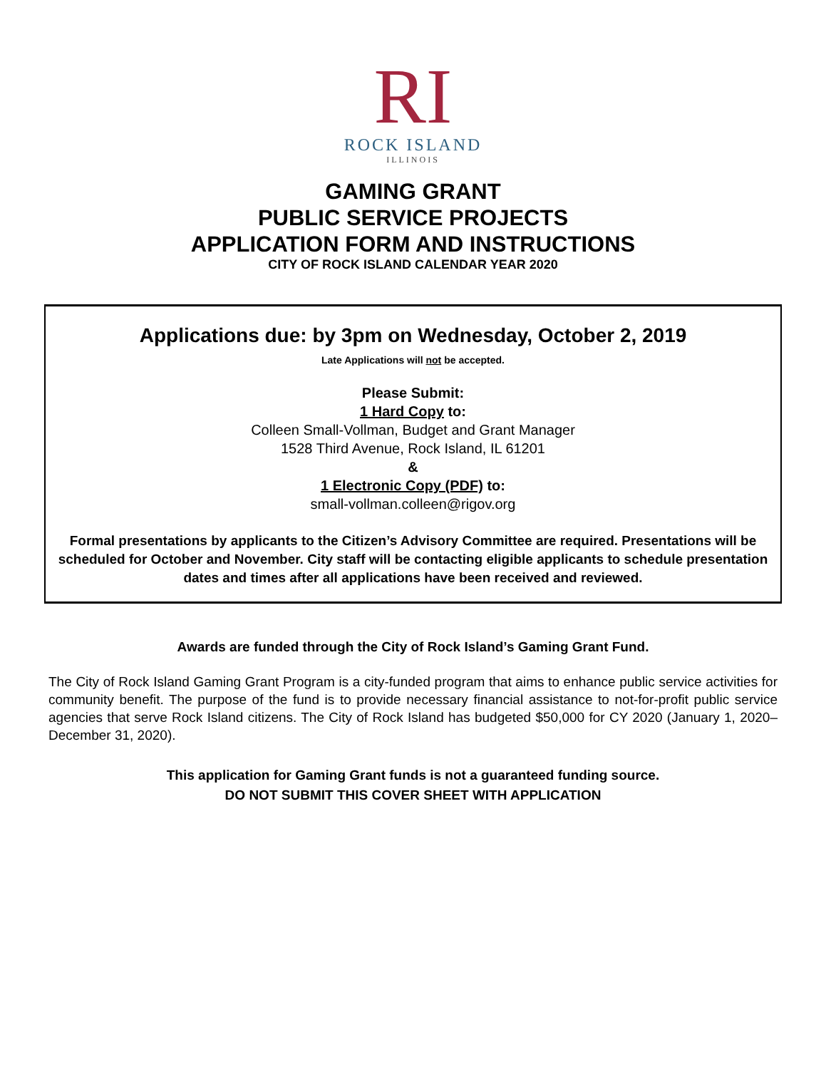RI
ROCK ISLAND
ILLINOIS
GAMING GRANT
PUBLIC SERVICE PROJECTS
APPLICATION FORM AND INSTRUCTIONS
CITY OF ROCK ISLAND CALENDAR YEAR 2020
Applications due: by 3pm on Wednesday, October 2, 2019
Late Applications will not be accepted.
Please Submit:
1 Hard Copy to:
Colleen Small-Vollman, Budget and Grant Manager
1528 Third Avenue, Rock Island, IL 61201
&
1 Electronic Copy (PDF) to:
small-vollman.colleen@rigov.org
Formal presentations by applicants to the Citizen’s Advisory Committee are required. Presentations will be scheduled for October and November. City staff will be contacting eligible applicants to schedule presentation dates and times after all applications have been received and reviewed.
Awards are funded through the City of Rock Island’s Gaming Grant Fund.
The City of Rock Island Gaming Grant Program is a city-funded program that aims to enhance public service activities for community benefit. The purpose of the fund is to provide necessary financial assistance to not-for-profit public service agencies that serve Rock Island citizens. The City of Rock Island has budgeted $50,000 for CY 2020 (January 1, 2020–December 31, 2020).
This application for Gaming Grant funds is not a guaranteed funding source.
DO NOT SUBMIT THIS COVER SHEET WITH APPLICATION